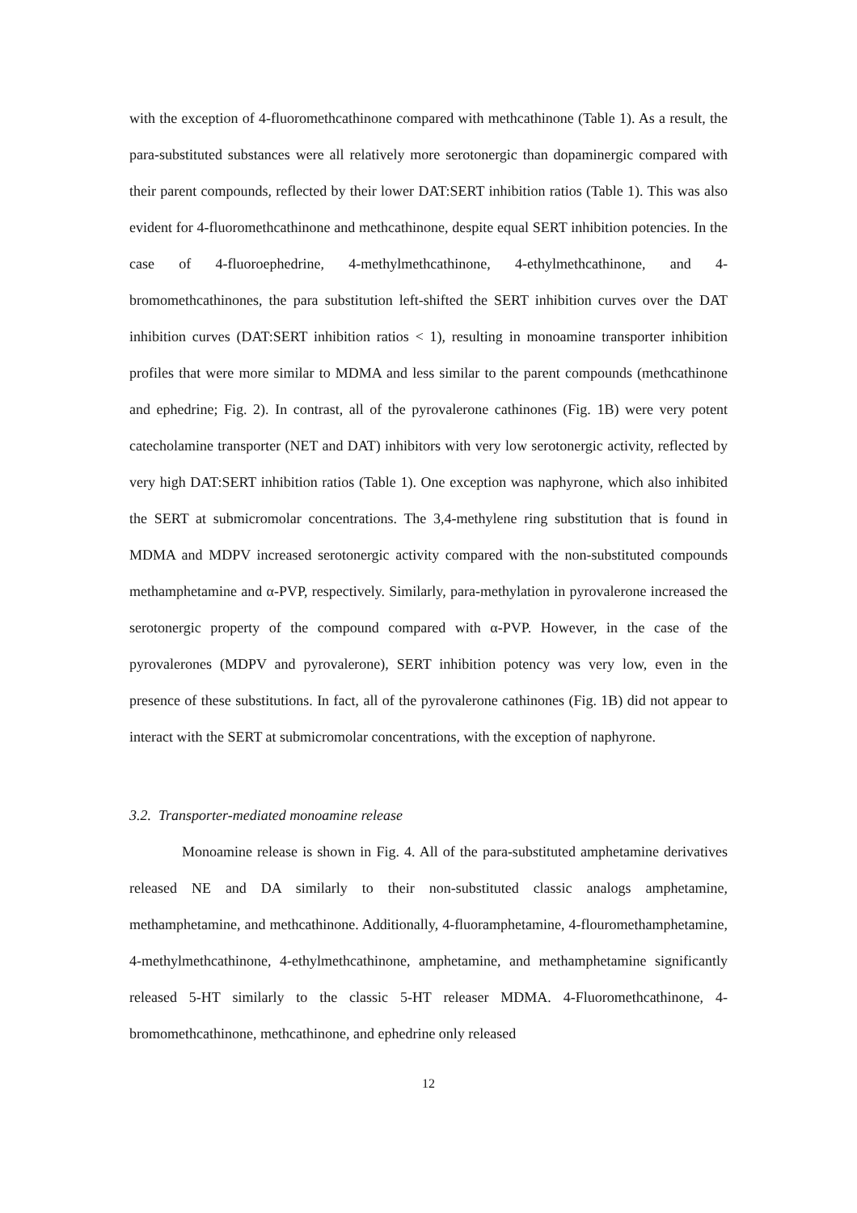with the exception of 4-fluoromethcathinone compared with methcathinone (Table 1). As a result, the para-substituted substances were all relatively more serotonergic than dopaminergic compared with their parent compounds, reflected by their lower DAT:SERT inhibition ratios (Table 1). This was also evident for 4-fluoromethcathinone and methcathinone, despite equal SERT inhibition potencies. In the case of 4-fluoroephedrine, 4-methylmethcathinone, 4-ethylmethcathinone, and 4-bromomethcathinones, the para substitution left-shifted the SERT inhibition curves over the DAT inhibition curves (DAT:SERT inhibition ratios < 1), resulting in monoamine transporter inhibition profiles that were more similar to MDMA and less similar to the parent compounds (methcathinone and ephedrine; Fig. 2). In contrast, all of the pyrovalerone cathinones (Fig. 1B) were very potent catecholamine transporter (NET and DAT) inhibitors with very low serotonergic activity, reflected by very high DAT:SERT inhibition ratios (Table 1). One exception was naphyrone, which also inhibited the SERT at submicromolar concentrations. The 3,4-methylene ring substitution that is found in MDMA and MDPV increased serotonergic activity compared with the non-substituted compounds methamphetamine and α-PVP, respectively. Similarly, para-methylation in pyrovalerone increased the serotonergic property of the compound compared with α-PVP. However, in the case of the pyrovalerones (MDPV and pyrovalerone), SERT inhibition potency was very low, even in the presence of these substitutions. In fact, all of the pyrovalerone cathinones (Fig. 1B) did not appear to interact with the SERT at submicromolar concentrations, with the exception of naphyrone.
3.2. Transporter-mediated monoamine release
Monoamine release is shown in Fig. 4. All of the para-substituted amphetamine derivatives released NE and DA similarly to their non-substituted classic analogs amphetamine, methamphetamine, and methcathinone. Additionally, 4-fluoramphetamine, 4-flouromethamphetamine, 4-methylmethcathinone, 4-ethylmethcathinone, amphetamine, and methamphetamine significantly released 5-HT similarly to the classic 5-HT releaser MDMA. 4-Fluoromethcathinone, 4-bromomethcathinone, methcathinone, and ephedrine only released
12